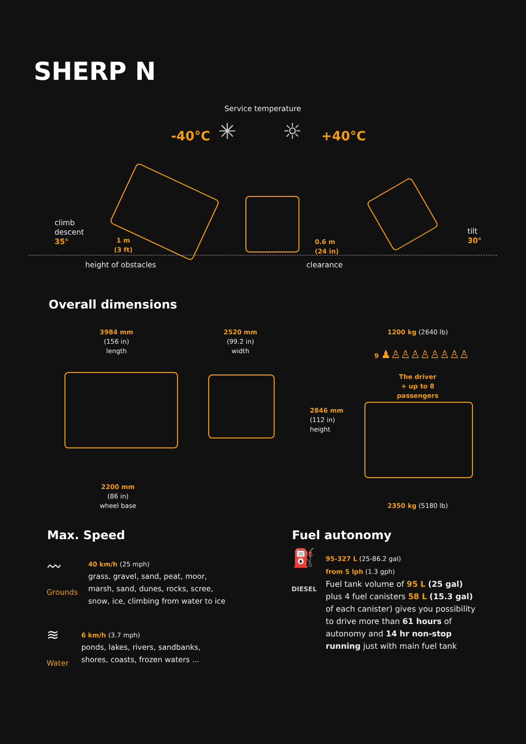SHERP N
Service temperature
-40°C ✳ ☼ +40°C
climb
descent
35°
1 m
(3 ft)
height of obstacles
0.6 m
(24 in)
clearance
tilt
30°
Overall dimensions
3984 mm
(156 in)
length
2520 mm
(99.2 in)
width
1200 kg (2640 lb)
9 ♟♙♙♙♙♙♙♙♙
The driver
+ up to 8 passengers
2846 mm
(112 in)
height
2200 mm
(86 in)
wheel base
2350 kg (5180 lb)
Max. Speed
〰
Grounds
40 km/h (25 mph)
grass, gravel, sand, peat, moor,
marsh, sand, dunes, rocks, scree,
snow, ice, climbing from water to ice
≋
Water
6 km/h (3.7 mph)
ponds, lakes, rivers, sandbanks,
shores, coasts, frozen waters ...
Fuel autonomy
⛽
DIESEL
95-327 L (25-86.2 gal)
from 5 lph (1.3 gph)
Fuel tank volume of 95 L (25 gal)
plus 4 fuel canisters 58 L (15.3 gal)
of each canister) gives you possibility
to drive more than 61 hours of
autonomy and 14 hr non-stop
running just with main fuel tank